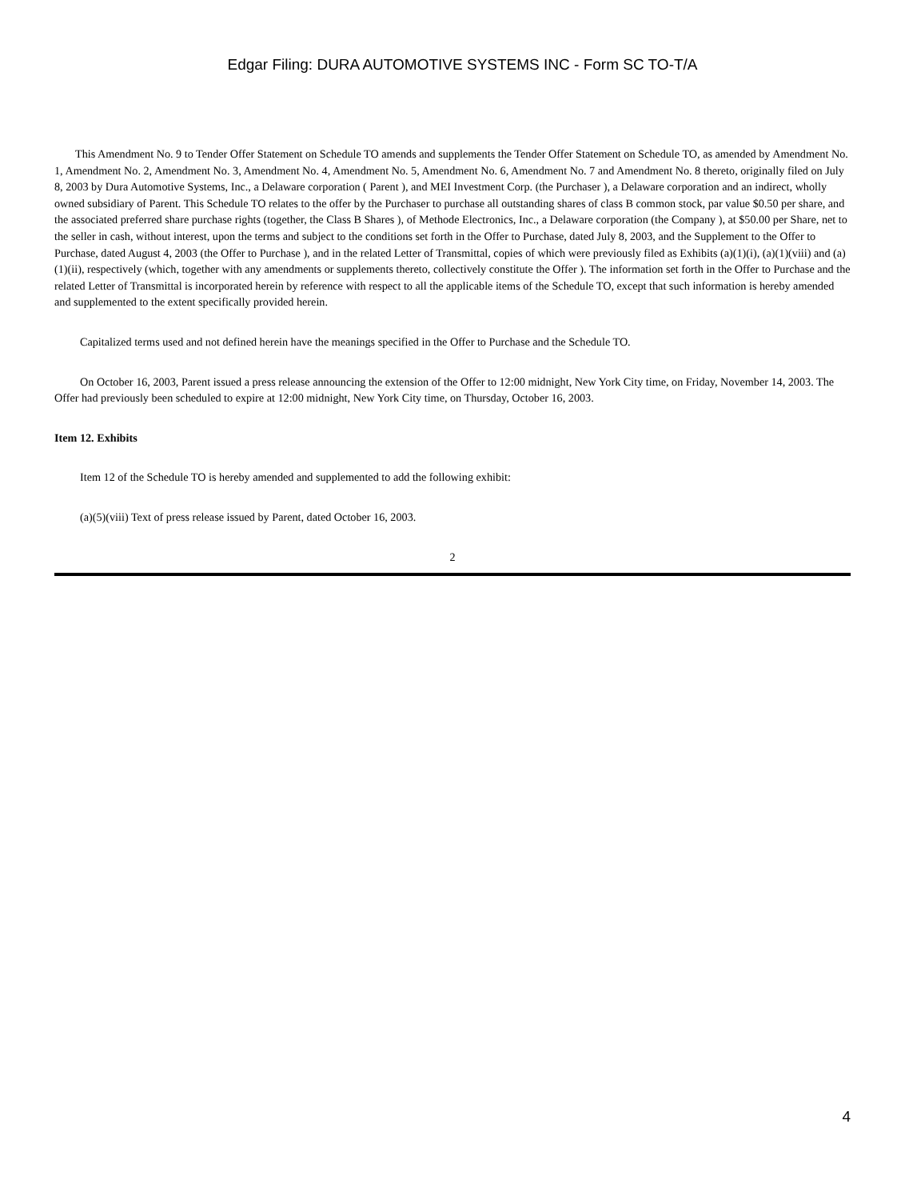Edgar Filing: DURA AUTOMOTIVE SYSTEMS INC - Form SC TO-T/A
This Amendment No. 9 to Tender Offer Statement on Schedule TO amends and supplements the Tender Offer Statement on Schedule TO, as amended by Amendment No. 1, Amendment No. 2, Amendment No. 3, Amendment No. 4, Amendment No. 5, Amendment No. 6, Amendment No. 7 and Amendment No. 8 thereto, originally filed on July 8, 2003 by Dura Automotive Systems, Inc., a Delaware corporation ( Parent ), and MEI Investment Corp. (the Purchaser ), a Delaware corporation and an indirect, wholly owned subsidiary of Parent. This Schedule TO relates to the offer by the Purchaser to purchase all outstanding shares of class B common stock, par value $0.50 per share, and the associated preferred share purchase rights (together, the Class B Shares ), of Methode Electronics, Inc., a Delaware corporation (the Company ), at $50.00 per Share, net to the seller in cash, without interest, upon the terms and subject to the conditions set forth in the Offer to Purchase, dated July 8, 2003, and the Supplement to the Offer to Purchase, dated August 4, 2003 (the Offer to Purchase ), and in the related Letter of Transmittal, copies of which were previously filed as Exhibits (a)(1)(i), (a)(1)(viii) and (a)(1)(ii), respectively (which, together with any amendments or supplements thereto, collectively constitute the Offer ). The information set forth in the Offer to Purchase and the related Letter of Transmittal is incorporated herein by reference with respect to all the applicable items of the Schedule TO, except that such information is hereby amended and supplemented to the extent specifically provided herein.
Capitalized terms used and not defined herein have the meanings specified in the Offer to Purchase and the Schedule TO.
On October 16, 2003, Parent issued a press release announcing the extension of the Offer to 12:00 midnight, New York City time, on Friday, November 14, 2003. The Offer had previously been scheduled to expire at 12:00 midnight, New York City time, on Thursday, October 16, 2003.
Item 12. Exhibits
Item 12 of the Schedule TO is hereby amended and supplemented to add the following exhibit:
(a)(5)(viii) Text of press release issued by Parent, dated October 16, 2003.
2
4